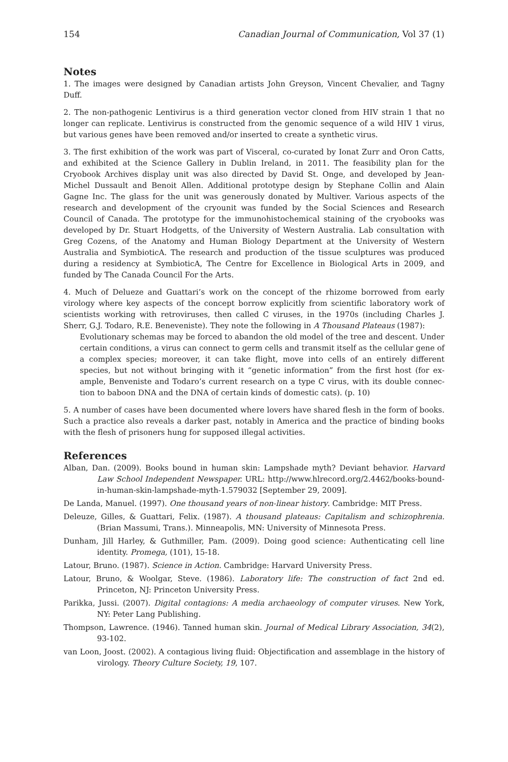154 Canadian Journal of Communication, Vol 37 (1)
Notes
1. The images were designed by Canadian artists John Greyson, Vincent Chevalier, and Tagny Duff.
2. The non-pathogenic Lentivirus is a third generation vector cloned from HIV strain 1 that no longer can replicate. Lentivirus is constructed from the genomic sequence of a wild HIV 1 virus, but various genes have been removed and/or inserted to create a synthetic virus.
3. The first exhibition of the work was part of Visceral, co-curated by Ionat Zurr and Oron Catts, and exhibited at the Science Gallery in Dublin Ireland, in 2011. The feasibility plan for the Cryobook Archives display unit was also directed by David St. Onge, and developed by Jean-Michel Dussault and Benoit Allen. Additional prototype design by Stephane Collin and Alain Gagne Inc. The glass for the unit was generously donated by Multiver. Various aspects of the research and development of the cryounit was funded by the Social Sciences and Research Council of Canada. The prototype for the immunohisto­chemical staining of the cryobooks was developed by Dr. Stuart Hodgetts, of the University of Western Australia. Lab consultation with Greg Cozens, of the Anatomy and Human Biology Department at the University of Western Australia and SymbioticA. The research and production of the tissue sculptures was produced during a residency at SymbioticA, The Centre for Excellence in Biological Arts in 2009, and funded by The Canada Council For the Arts.
4. Much of Delueze and Guattari’s work on the concept of the rhizome borrowed from early virology where key aspects of the concept borrow explicitly from scientific laboratory work of scientists work­ing with retroviruses, then called C viruses, in the 1970s (including Charles J. Sherr, G.J. Todaro, R.E. Beneveniste). They note the following in A Thousand Plateaus (1987):
Evolutionary schemas may be forced to abandon the old model of the tree and descent. Under certain conditions, a virus can connect to germ cells and transmit itself as the cellular gene of a complex species; moreover, it can take flight, move into cells of an entirely different species, but not without bringing with it “genetic information” from the first host (for ex­ample, Benveniste and Todaro’s current research on a type C virus, with its double connec­tion to baboon DNA and the DNA of certain kinds of domestic cats). (p. 10)
5. A number of cases have been documented where lovers have shared flesh in the form of books. Such a practice also reveals a darker past, notably in America and the practice of binding books with the flesh of prisoners hung for supposed illegal activities.
References
Alban, Dan. (2009). Books bound in human skin: Lampshade myth? Deviant behavior. Harvard Law School Independent Newspaper. URL: http://www.hlrecord.org/2.4462/books-bound-in-human-skin-lampshade-myth-1.579032 [September 29, 2009].
De Landa, Manuel. (1997). One thousand years of non-linear history. Cambridge: MIT Press.
Deleuze, Gilles, & Guattari, Felix. (1987). A thousand plateaus: Capitalism and schizophrenia. (Brian Massumi, Trans.). Minneapolis, MN: University of Minnesota Press.
Dunham, Jill Harley, & Guthmiller, Pam. (2009). Doing good science: Authenticating cell line identity. Promega, (101), 15-18.
Latour, Bruno. (1987). Science in Action. Cambridge: Harvard University Press.
Latour, Bruno, & Woolgar, Steve. (1986). Laboratory life: The construction of fact 2nd ed. Princeton, NJ: Princeton University Press.
Parikka, Jussi. (2007). Digital contagions: A media archaeology of computer viruses. New York, NY: Peter Lang Publishing.
Thompson, Lawrence. (1946). Tanned human skin. Journal of Medical Library Association, 34(2), 93-102.
van Loon, Joost. (2002). A contagious living fluid: Objectification and assemblage in the history of virology. Theory Culture Society, 19, 107.